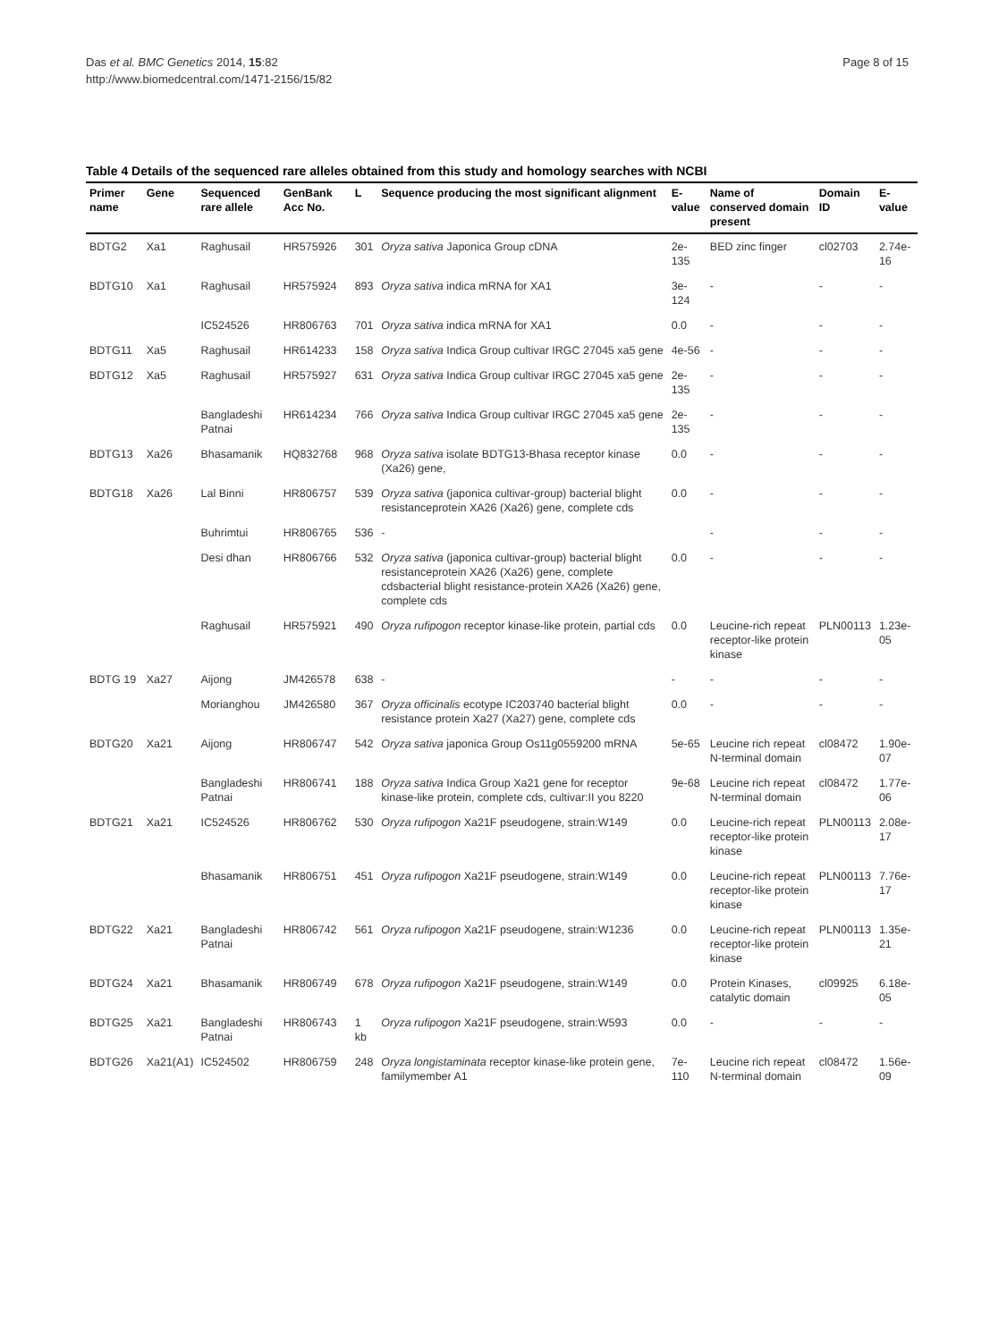Page 8 of 15 Das et al. BMC Genetics 2014, 15:82
http://www.biomedcentral.com/1471-2156/15/82
Table 4 Details of the sequenced rare alleles obtained from this study and homology searches with NCBI
| Primer name | Gene | Sequenced rare allele | GenBank Acc No. | L | Sequence producing the most significant alignment | E-value | Name of conserved domain present | Domain ID | E-value |
| --- | --- | --- | --- | --- | --- | --- | --- | --- | --- |
| BDTG2 | Xa1 | Raghusail | HR575926 | 301 | Oryza sativa Japonica Group cDNA | 2e-135 | BED zinc finger | cl02703 | 2.74e-16 |
| BDTG10 | Xa1 | Raghusail | HR575924 | 893 | Oryza sativa indica mRNA for XA1 | 3e-124 | - | - | - |
| | | IC524526 | HR806763 | 701 | Oryza sativa indica mRNA for XA1 | 0.0 | - | - | - |
| BDTG11 | Xa5 | Raghusail | HR614233 | 158 | Oryza sativa Indica Group cultivar IRGC 27045 xa5 gene | 4e-56 | - | - | - |
| BDTG12 | Xa5 | Raghusail | HR575927 | 631 | Oryza sativa Indica Group cultivar IRGC 27045 xa5 gene | 2e-135 | - | - | - |
| | | Bangladeshi Patnai | HR614234 | 766 | Oryza sativa Indica Group cultivar IRGC 27045 xa5 gene | 2e-135 | - | - | - |
| BDTG13 | Xa26 | Bhasamanik | HQ832768 | 968 | Oryza sativa isolate BDTG13-Bhasa receptor kinase (Xa26) gene, | 0.0 | - | - | - |
| BDTG18 | Xa26 | Lal Binni | HR806757 | 539 | Oryza sativa (japonica cultivar-group) bacterial blight resistanceprotein XA26 (Xa26) gene, complete cds | 0.0 | - | - | - |
| | | Buhrimtui | HR806765 | 536 | - | | - | - | - |
| | | Desi dhan | HR806766 | 532 | Oryza sativa (japonica cultivar-group) bacterial blight resistanceprotein XA26 (Xa26) gene, complete cdsbacterial blight resistance-protein XA26 (Xa26) gene, complete cds | 0.0 | - | - | - |
| | | Raghusail | HR575921 | 490 | Oryza rufipogon receptor kinase-like protein, partial cds | 0.0 | Leucine-rich repeat receptor-like protein kinase | PLN00113 | 1.23e-05 |
| BDTG 19 | Xa27 | Aijong | JM426578 | 638 | - | - | - | - | - |
| | | Morianghou | JM426580 | 367 | Oryza officinalis ecotype IC203740 bacterial blight resistance protein Xa27 (Xa27) gene, complete cds | 0.0 | - | - | - |
| BDTG20 | Xa21 | Aijong | HR806747 | 542 | Oryza sativa japonica Group Os11g0559200 mRNA | 5e-65 | Leucine rich repeat N-terminal domain | cl08472 | 1.90e-07 |
| | | Bangladeshi Patnai | HR806741 | 188 | Oryza sativa Indica Group Xa21 gene for receptor kinase-like protein, complete cds, cultivar:II you 8220 | 9e-68 | Leucine rich repeat N-terminal domain | cl08472 | 1.77e-06 |
| BDTG21 | Xa21 | IC524526 | HR806762 | 530 | Oryza rufipogon Xa21F pseudogene, strain:W149 | 0.0 | Leucine-rich repeat receptor-like protein kinase | PLN00113 | 2.08e-17 |
| | | Bhasamanik | HR806751 | 451 | Oryza rufipogon Xa21F pseudogene, strain:W149 | 0.0 | Leucine-rich repeat receptor-like protein kinase | PLN00113 | 7.76e-17 |
| BDTG22 | Xa21 | Bangladeshi Patnai | HR806742 | 561 | Oryza rufipogon Xa21F pseudogene, strain:W1236 | 0.0 | Leucine-rich repeat receptor-like protein kinase | PLN00113 | 1.35e-21 |
| BDTG24 | Xa21 | Bhasamanik | HR806749 | 678 | Oryza rufipogon Xa21F pseudogene, strain:W149 | 0.0 | Protein Kinases, catalytic domain | cl09925 | 6.18e-05 |
| BDTG25 | Xa21 | Bangladeshi Patnai | HR806743 | 1 kb | Oryza rufipogon Xa21F pseudogene, strain:W593 | 0.0 | - | - | - |
| BDTG26 | Xa21(A1) | IC524502 | HR806759 | 248 | Oryza longistaminata receptor kinase-like protein gene, familymember A1 | 7e-110 | Leucine rich repeat N-terminal domain | cl08472 | 1.56e-09 |